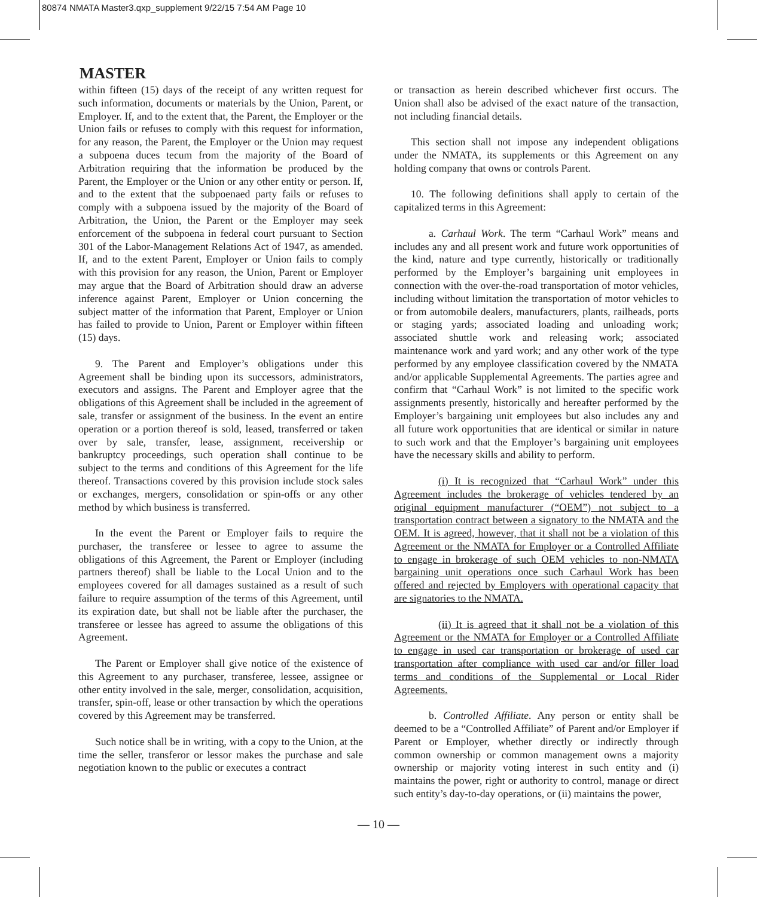80874 NMATA Master3.qxp_supplement 9/22/15 7:54 AM Page 10
MASTER
within fifteen (15) days of the receipt of any written request for such information, documents or materials by the Union, Parent, or Employer. If, and to the extent that, the Parent, the Employer or the Union fails or refuses to comply with this request for information, for any reason, the Parent, the Employer or the Union may request a subpoena duces tecum from the majority of the Board of Arbitration requiring that the information be produced by the Parent, the Employer or the Union or any other entity or person. If, and to the extent that the subpoenaed party fails or refuses to comply with a subpoena issued by the majority of the Board of Arbitration, the Union, the Parent or the Employer may seek enforcement of the subpoena in federal court pursuant to Section 301 of the Labor-Management Relations Act of 1947, as amended. If, and to the extent Parent, Employer or Union fails to comply with this provision for any reason, the Union, Parent or Employer may argue that the Board of Arbitration should draw an adverse inference against Parent, Employer or Union concerning the subject matter of the information that Parent, Employer or Union has failed to provide to Union, Parent or Employer within fifteen (15) days.
9. The Parent and Employer’s obligations under this Agreement shall be binding upon its successors, administrators, executors and assigns. The Parent and Employer agree that the obligations of this Agreement shall be included in the agreement of sale, transfer or assignment of the business. In the event an entire operation or a portion thereof is sold, leased, transferred or taken over by sale, transfer, lease, assignment, receivership or bankruptcy proceedings, such operation shall continue to be subject to the terms and conditions of this Agreement for the life thereof. Transactions covered by this provision include stock sales or exchanges, mergers, consolidation or spin-offs or any other method by which business is transferred.
In the event the Parent or Employer fails to require the purchaser, the transferee or lessee to agree to assume the obligations of this Agreement, the Parent or Employer (including partners thereof) shall be liable to the Local Union and to the employees covered for all damages sustained as a result of such failure to require assumption of the terms of this Agreement, until its expiration date, but shall not be liable after the purchaser, the transferee or lessee has agreed to assume the obligations of this Agreement.
The Parent or Employer shall give notice of the existence of this Agreement to any purchaser, transferee, lessee, assignee or other entity involved in the sale, merger, consolidation, acquisition, transfer, spin-off, lease or other transaction by which the operations covered by this Agreement may be transferred.
Such notice shall be in writing, with a copy to the Union, at the time the seller, transferor or lessor makes the purchase and sale negotiation known to the public or executes a contract
or transaction as herein described whichever first occurs. The Union shall also be advised of the exact nature of the transaction, not including financial details.
This section shall not impose any independent obligations under the NMATA, its supplements or this Agreement on any holding company that owns or controls Parent.
10. The following definitions shall apply to certain of the capitalized terms in this Agreement:
a. Carhaul Work. The term “Carhaul Work” means and includes any and all present work and future work opportunities of the kind, nature and type currently, historically or traditionally performed by the Employer’s bargaining unit employees in connection with the over-the-road transportation of motor vehicles, including without limitation the transportation of motor vehicles to or from automobile dealers, manufacturers, plants, railheads, ports or staging yards; associated loading and unloading work; associated shuttle work and releasing work; associated maintenance work and yard work; and any other work of the type performed by any employee classification covered by the NMATA and/or applicable Supplemental Agreements. The parties agree and confirm that “Carhaul Work” is not limited to the specific work assignments presently, historically and hereafter performed by the Employer’s bargaining unit employees but also includes any and all future work opportunities that are identical or similar in nature to such work and that the Employer’s bargaining unit employees have the necessary skills and ability to perform.
(i) It is recognized that “Carhaul Work” under this Agreement includes the brokerage of vehicles tendered by an original equipment manufacturer (“OEM”) not subject to a transportation contract between a signatory to the NMATA and the OEM. It is agreed, however, that it shall not be a violation of this Agreement or the NMATA for Employer or a Controlled Affiliate to engage in brokerage of such OEM vehicles to non-NMATA bargaining unit operations once such Carhaul Work has been offered and rejected by Employers with operational capacity that are signatories to the NMATA.
(ii) It is agreed that it shall not be a violation of this Agreement or the NMATA for Employer or a Controlled Affiliate to engage in used car transportation or brokerage of used car transportation after compliance with used car and/or filler load terms and conditions of the Supplemental or Local Rider Agreements.
b. Controlled Affiliate. Any person or entity shall be deemed to be a “Controlled Affiliate” of Parent and/or Employer if Parent or Employer, whether directly or indirectly through common ownership or common management owns a majority ownership or majority voting interest in such entity and (i) maintains the power, right or authority to control, manage or direct such entity’s day-to-day operations, or (ii) maintains the power,
— 10 —